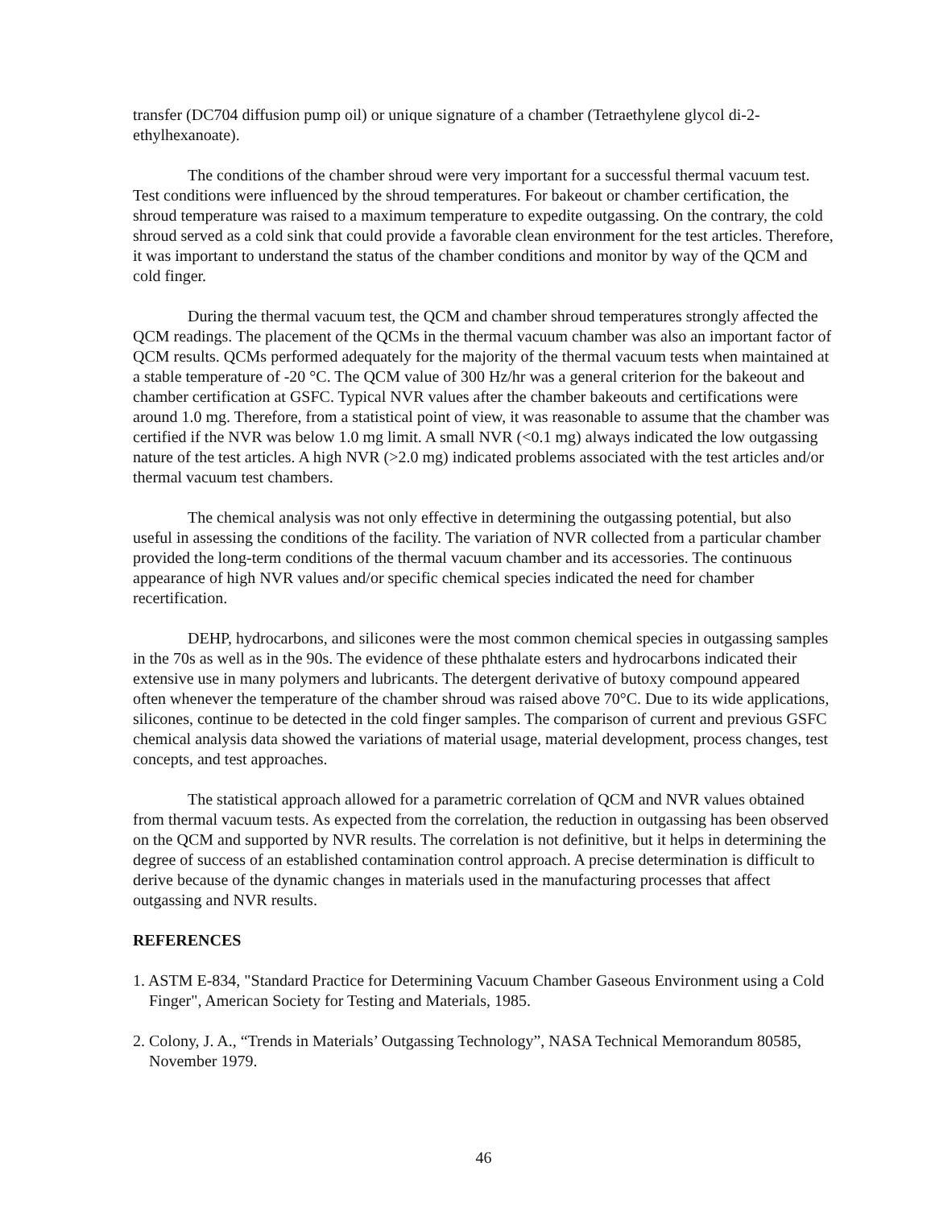transfer (DC704 diffusion pump oil) or unique signature of a chamber (Tetraethylene glycol di-2-ethylhexanoate).
The conditions of the chamber shroud were very important for a successful thermal vacuum test. Test conditions were influenced by the shroud temperatures. For bakeout or chamber certification, the shroud temperature was raised to a maximum temperature to expedite outgassing. On the contrary, the cold shroud served as a cold sink that could provide a favorable clean environment for the test articles. Therefore, it was important to understand the status of the chamber conditions and monitor by way of the QCM and cold finger.
During the thermal vacuum test, the QCM and chamber shroud temperatures strongly affected the QCM readings. The placement of the QCMs in the thermal vacuum chamber was also an important factor of QCM results. QCMs performed adequately for the majority of the thermal vacuum tests when maintained at a stable temperature of -20 °C. The QCM value of 300 Hz/hr was a general criterion for the bakeout and chamber certification at GSFC. Typical NVR values after the chamber bakeouts and certifications were around 1.0 mg. Therefore, from a statistical point of view, it was reasonable to assume that the chamber was certified if the NVR was below 1.0 mg limit. A small NVR (<0.1 mg) always indicated the low outgassing nature of the test articles. A high NVR (>2.0 mg) indicated problems associated with the test articles and/or thermal vacuum test chambers.
The chemical analysis was not only effective in determining the outgassing potential, but also useful in assessing the conditions of the facility. The variation of NVR collected from a particular chamber provided the long-term conditions of the thermal vacuum chamber and its accessories. The continuous appearance of high NVR values and/or specific chemical species indicated the need for chamber recertification.
DEHP, hydrocarbons, and silicones were the most common chemical species in outgassing samples in the 70s as well as in the 90s. The evidence of these phthalate esters and hydrocarbons indicated their extensive use in many polymers and lubricants. The detergent derivative of butoxy compound appeared often whenever the temperature of the chamber shroud was raised above 70°C. Due to its wide applications, silicones, continue to be detected in the cold finger samples. The comparison of current and previous GSFC chemical analysis data showed the variations of material usage, material development, process changes, test concepts, and test approaches.
The statistical approach allowed for a parametric correlation of QCM and NVR values obtained from thermal vacuum tests. As expected from the correlation, the reduction in outgassing has been observed on the QCM and supported by NVR results. The correlation is not definitive, but it helps in determining the degree of success of an established contamination control approach. A precise determination is difficult to derive because of the dynamic changes in materials used in the manufacturing processes that affect outgassing and NVR results.
REFERENCES
1. ASTM E-834, "Standard Practice for Determining Vacuum Chamber Gaseous Environment using a Cold Finger", American Society for Testing and Materials, 1985.
2. Colony, J. A., “Trends in Materials’ Outgassing Technology”, NASA Technical Memorandum 80585, November 1979.
46